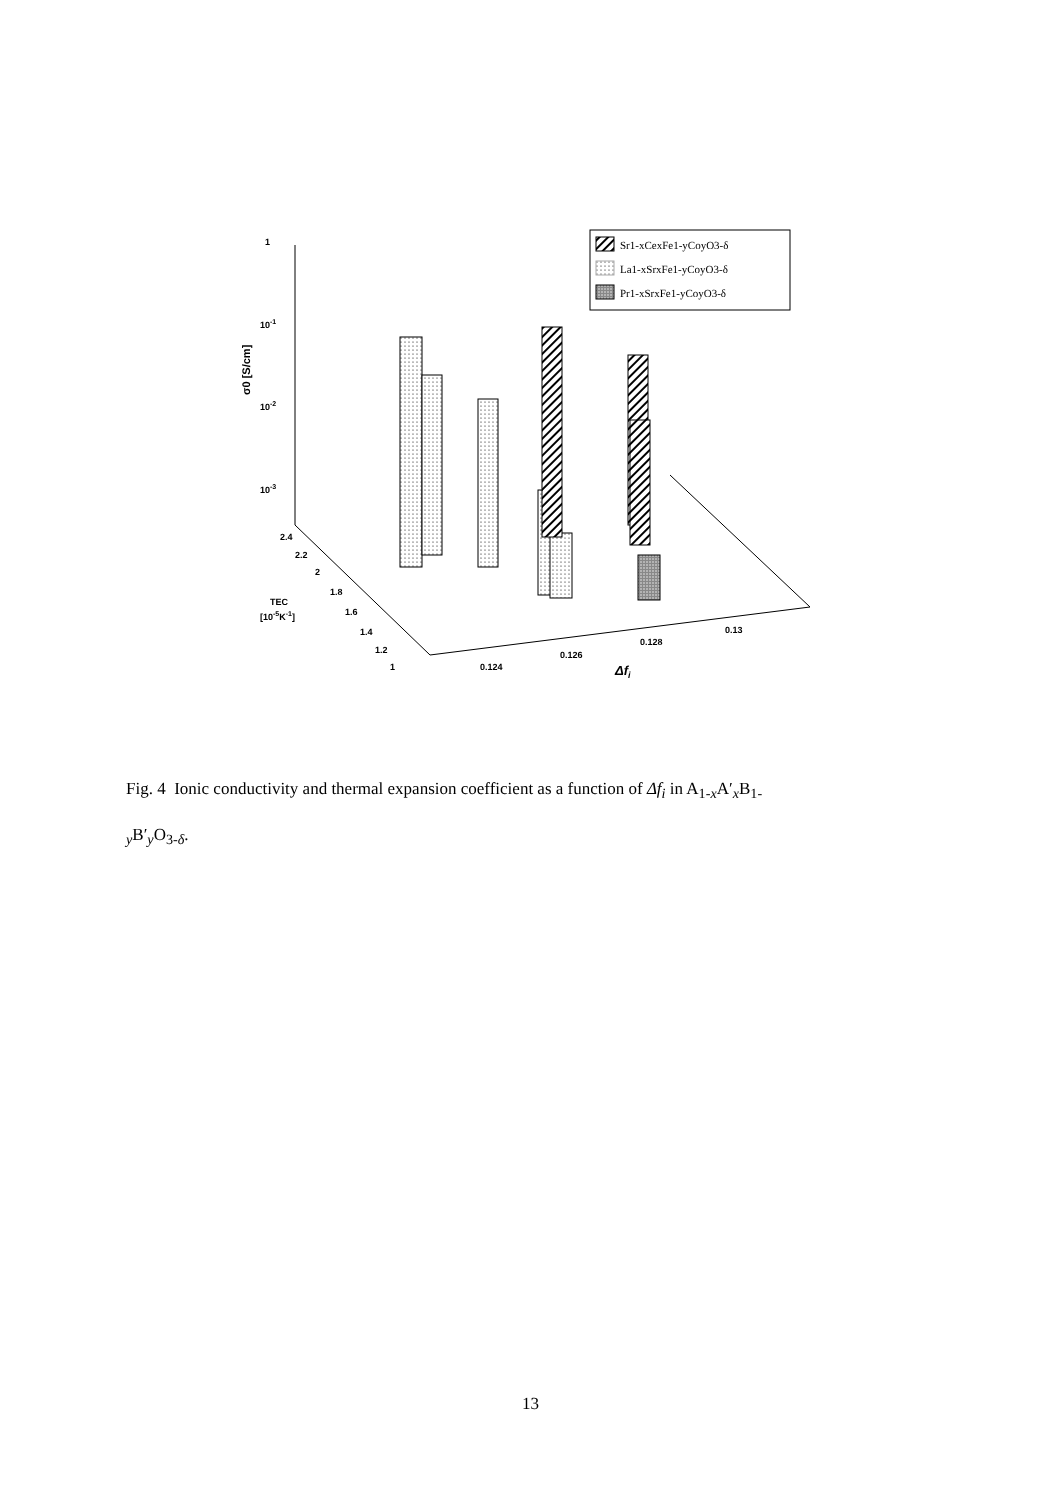1
10-1
10-2
10-3
σ0 [S/cm]
2.4
2.2
2
1.8
1.6
1.4
1.2
1
TEC
[10-5K-1]
0.124
0.126
0.128
0.13
Δfi
Sr1-xCexFe1-yCoyO3-δ
La1-xSrxFe1-yCoyO3-δ
Pr1-xSrxFe1-yCoyO3-δ
Fig. 4 Ionic conductivity and thermal expansion coefficient as a function of Δf<sub>i</sub> in A<sub>1-x</sub>A′<sub>x</sub>B<sub>1-</sub>
<sub>y</sub>B′<sub>y</sub>O<sub>3-δ</sub>.
13